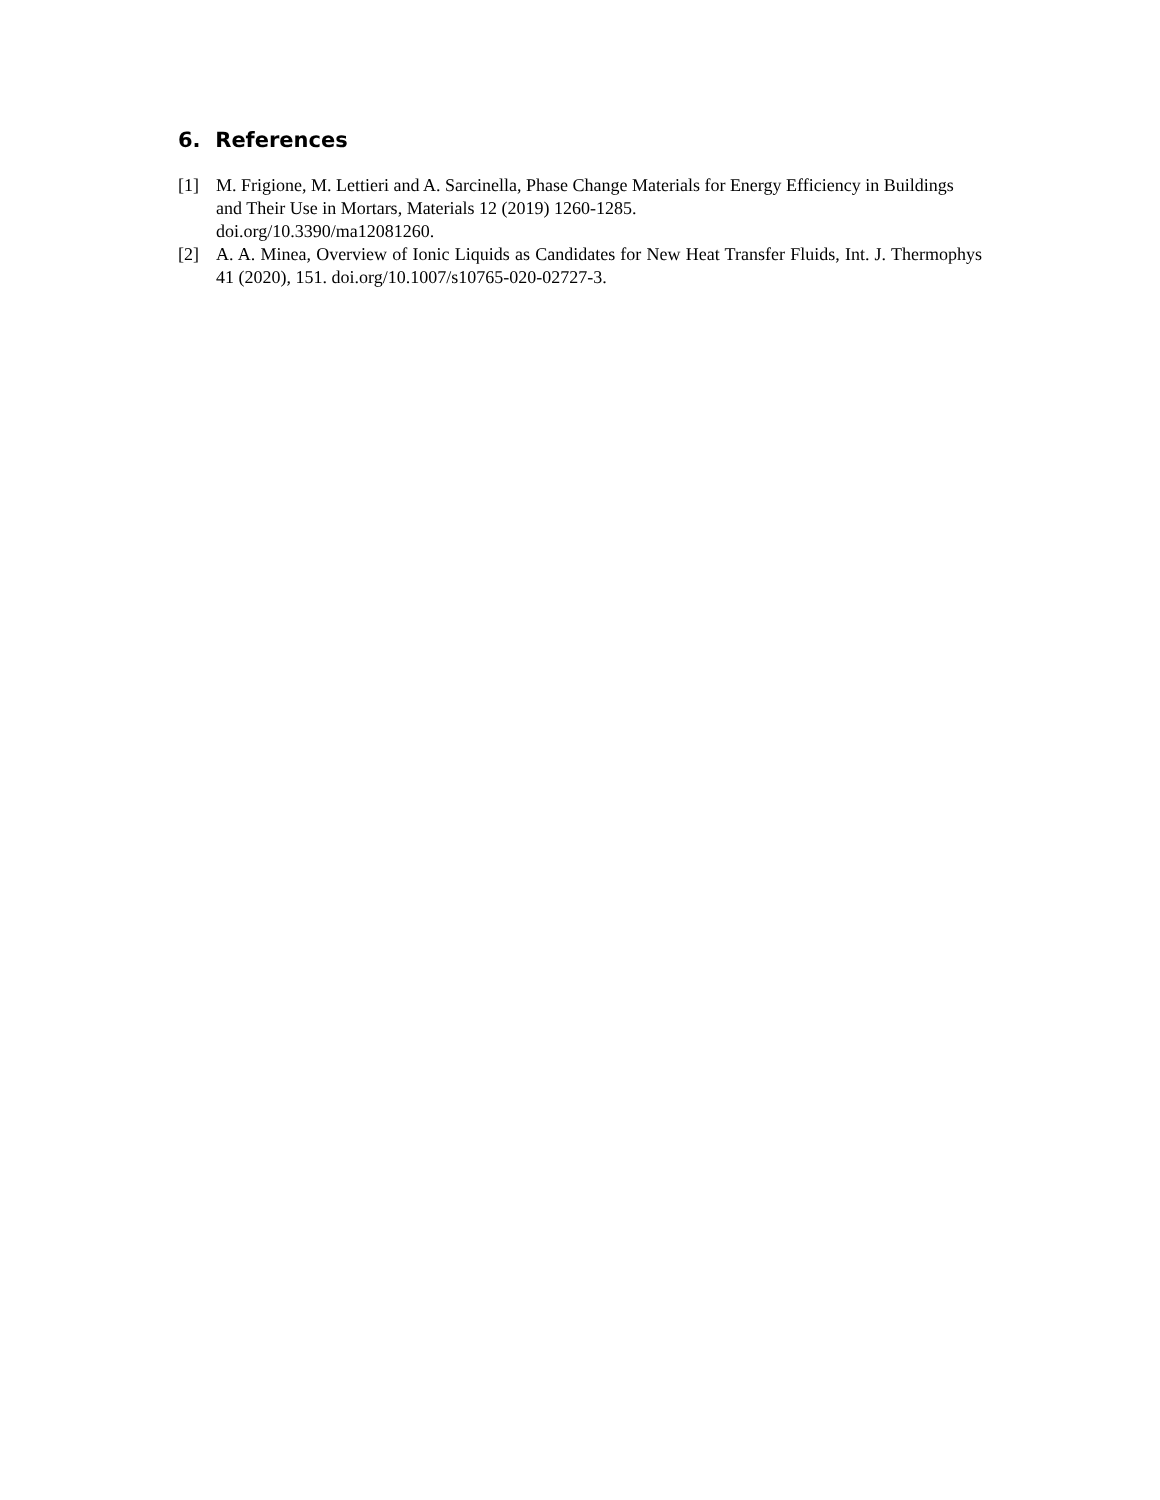6. References
[1] M. Frigione, M. Lettieri and A. Sarcinella, Phase Change Materials for Energy Efficiency in Buildings and Their Use in Mortars, Materials 12 (2019) 1260-1285.
doi.org/10.3390/ma12081260.
[2] A. A. Minea, Overview of Ionic Liquids as Candidates for New Heat Transfer Fluids, Int. J. Thermophys 41 (2020), 151. doi.org/10.1007/s10765-020-02727-3.